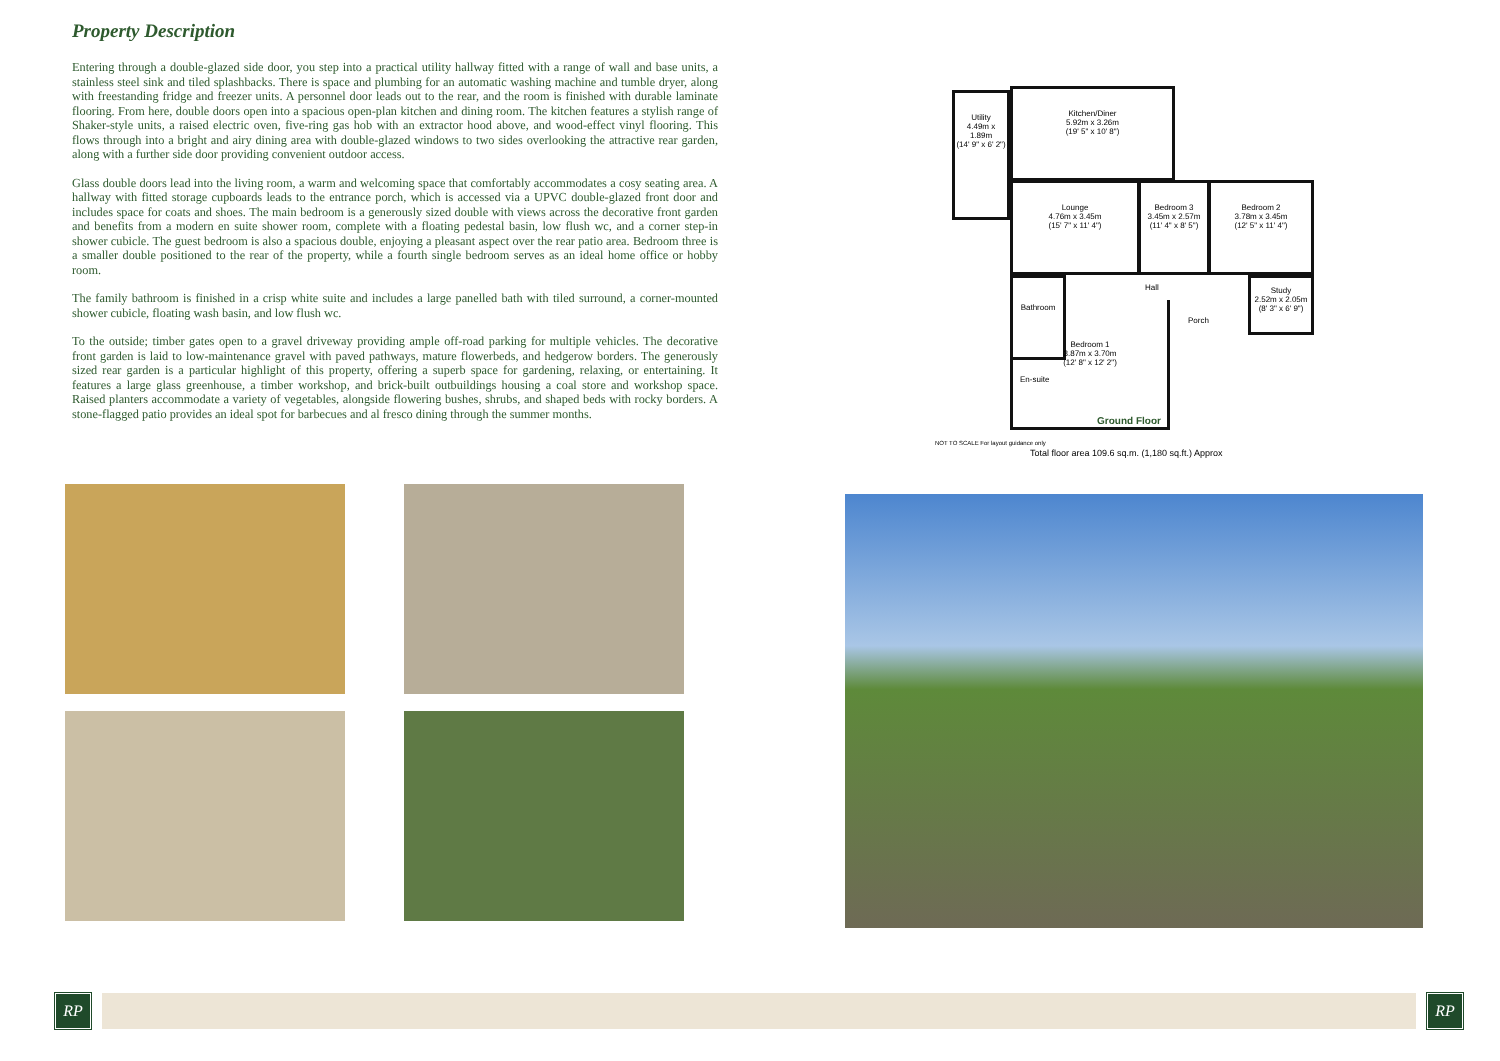Property Description
Entering through a double-glazed side door, you step into a practical utility hallway fitted with a range of wall and base units, a stainless steel sink and tiled splashbacks. There is space and plumbing for an automatic washing machine and tumble dryer, along with freestanding fridge and freezer units. A personnel door leads out to the rear, and the room is finished with durable laminate flooring. From here, double doors open into a spacious open-plan kitchen and dining room. The kitchen features a stylish range of Shaker-style units, a raised electric oven, five-ring gas hob with an extractor hood above, and wood-effect vinyl flooring. This flows through into a bright and airy dining area with double-glazed windows to two sides overlooking the attractive rear garden, along with a further side door providing convenient outdoor access.
Glass double doors lead into the living room, a warm and welcoming space that comfortably accommodates a cosy seating area. A hallway with fitted storage cupboards leads to the entrance porch, which is accessed via a UPVC double-glazed front door and includes space for coats and shoes. The main bedroom is a generously sized double with views across the decorative front garden and benefits from a modern en suite shower room, complete with a floating pedestal basin, low flush wc, and a corner step-in shower cubicle. The guest bedroom is also a spacious double, enjoying a pleasant aspect over the rear patio area. Bedroom three is a smaller double positioned to the rear of the property, while a fourth single bedroom serves as an ideal home office or hobby room.
The family bathroom is finished in a crisp white suite and includes a large panelled bath with tiled surround, a corner-mounted shower cubicle, floating wash basin, and low flush wc.
To the outside; timber gates open to a gravel driveway providing ample off-road parking for multiple vehicles. The decorative front garden is laid to low-maintenance gravel with paved pathways, mature flowerbeds, and hedgerow borders. The generously sized rear garden is a particular highlight of this property, offering a superb space for gardening, relaxing, or entertaining. It features a large glass greenhouse, a timber workshop, and brick-built outbuildings housing a coal store and workshop space. Raised planters accommodate a variety of vegetables, alongside flowering bushes, shrubs, and shaped beds with rocky borders. A stone-flagged patio provides an ideal spot for barbecues and al fresco dining through the summer months.
Utility
4.49m x 1.89m
(14' 9" x 6' 2")
Kitchen/Diner
5.92m x 3.26m
(19' 5" x 10' 8")
Lounge
4.76m x 3.45m
(15' 7" x 11' 4")
Bedroom 3
3.45m x 2.57m
(11' 4" x 8' 5")
Bedroom 2
3.78m x 3.45m
(12' 5" x 11' 4")
Hall
Bathroom
Study
2.52m x 2.05m
(8' 3" x 6' 9")
Porch
Bedroom 1
3.87m x 3.70m
(12' 8" x 12' 2")
En-suite
Ground Floor
NOT TO SCALE For layout guidance only
Total floor area 109.6 sq.m. (1,180 sq.ft.) Approx
RP RP